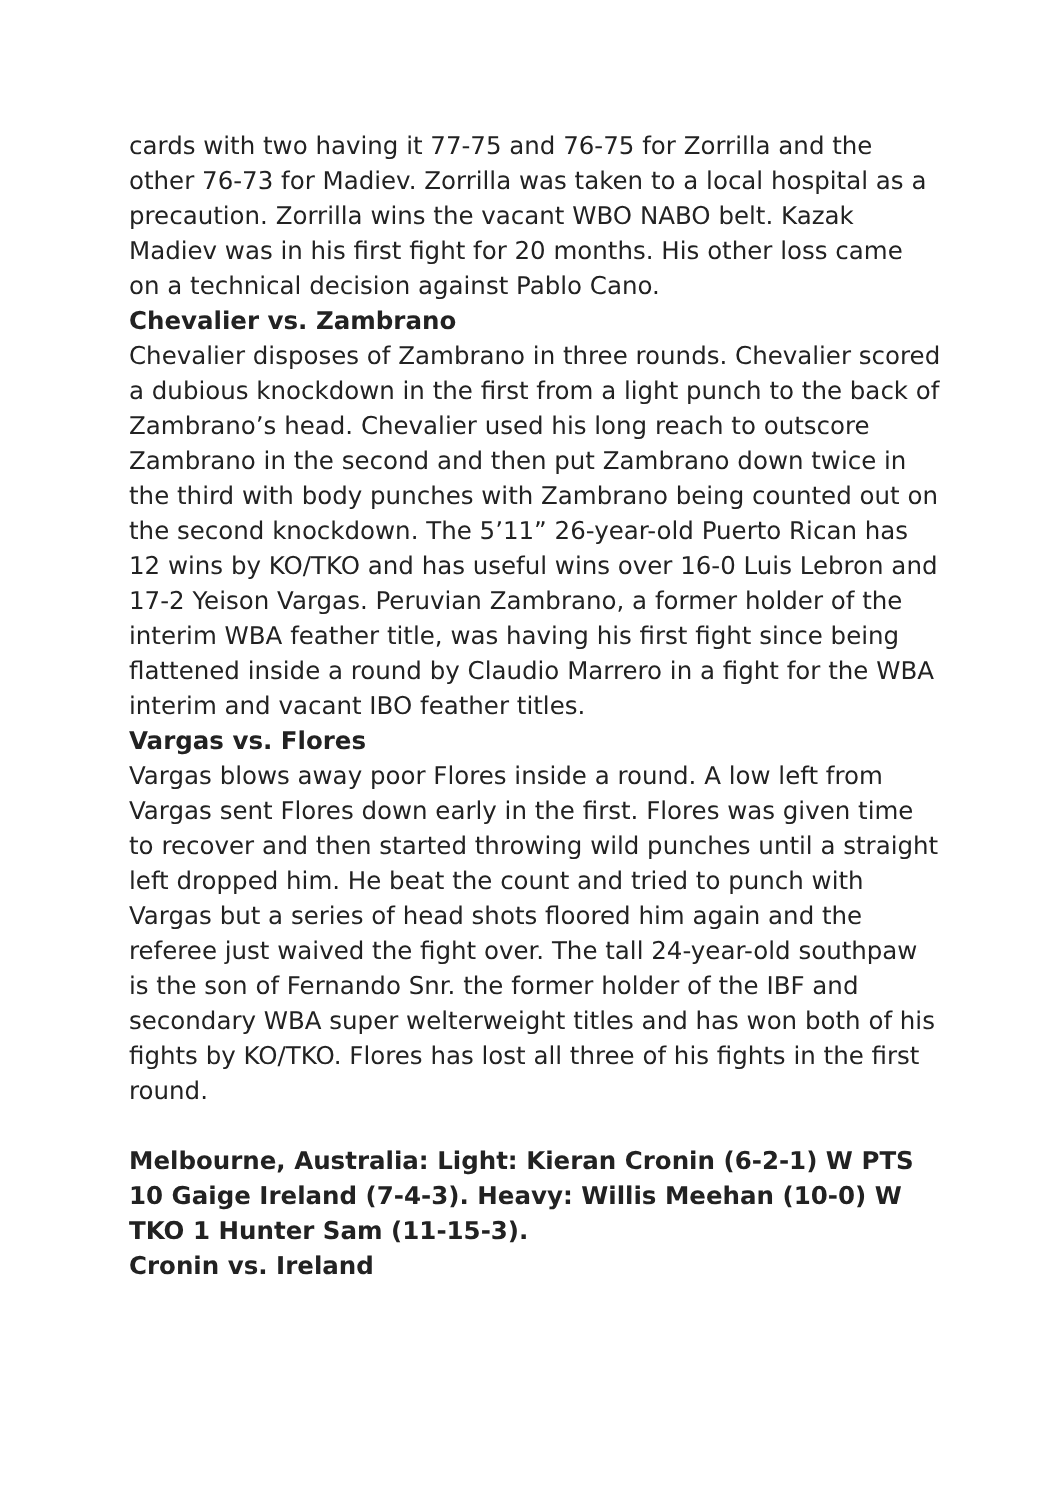cards with two having it 77-75 and 76-75 for Zorrilla and the other 76-73 for Madiev. Zorrilla was taken to a local hospital as a precaution. Zorrilla wins the vacant WBO NABO belt. Kazak Madiev was in his first fight for 20 months. His other loss came on a technical decision against Pablo Cano.
Chevalier vs. Zambrano
Chevalier disposes of Zambrano in three rounds. Chevalier scored a dubious knockdown in the first from a light punch to the back of Zambrano’s head. Chevalier used his long reach to outscore Zambrano in the second and then put Zambrano down twice in the third with body punches with Zambrano being counted out on the second knockdown. The 5’11” 26-year-old Puerto Rican has 12 wins by KO/TKO and has useful wins over 16-0 Luis Lebron and 17-2 Yeison Vargas. Peruvian Zambrano, a former holder of the interim WBA feather title, was having his first fight since being flattened inside a round by Claudio Marrero in a fight for the WBA interim and vacant IBO feather titles.
Vargas vs. Flores
Vargas blows away poor Flores inside a round. A low left from Vargas sent Flores down early in the first. Flores was given time to recover and then started throwing wild punches until a straight left dropped him. He beat the count and tried to punch with Vargas but a series of head shots floored him again and the referee just waived the fight over. The tall 24-year-old southpaw is the son of Fernando Snr. the former holder of the IBF and secondary WBA super welterweight titles and has won both of his fights by KO/TKO. Flores has lost all three of his fights in the first round.
Melbourne, Australia: Light: Kieran Cronin (6-2-1) W PTS 10 Gaige Ireland (7-4-3). Heavy: Willis Meehan (10-0) W TKO 1 Hunter Sam (11-15-3).
Cronin vs. Ireland